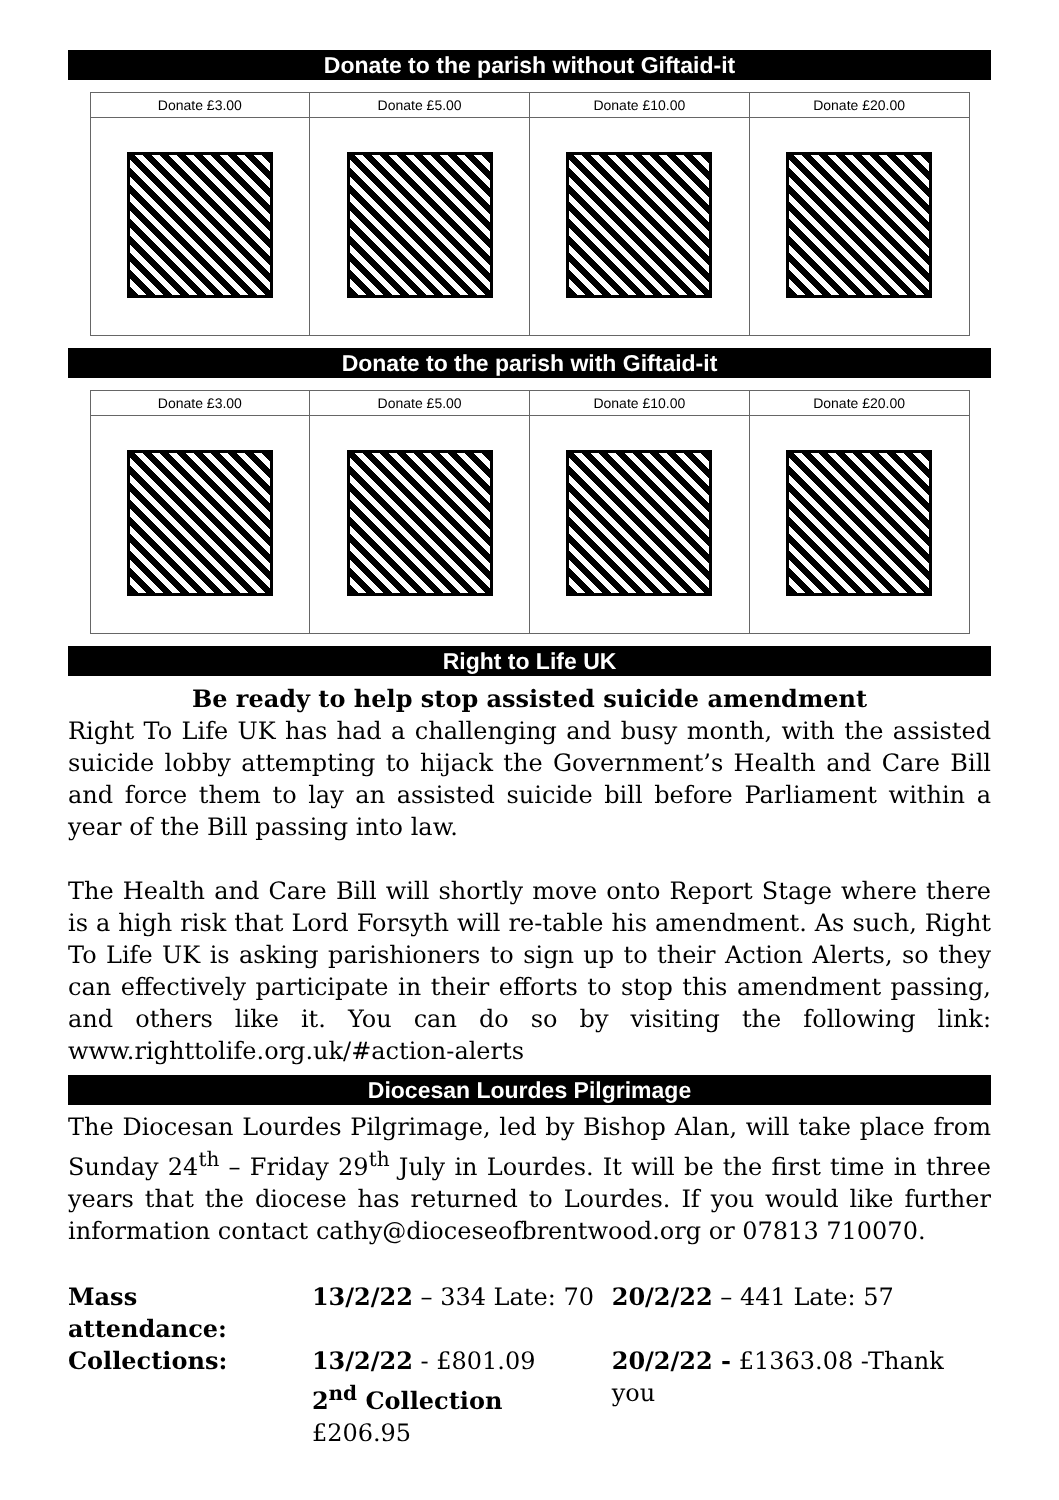Donate to the parish without Giftaid-it
| Donate £3.00 | Donate £5.00 | Donate £10.00 | Donate £20.00 |
| --- | --- | --- | --- |
Donate to the parish with Giftaid-it
| Donate £3.00 | Donate £5.00 | Donate £10.00 | Donate £20.00 |
| --- | --- | --- | --- |
Right to Life UK
Be ready to help stop assisted suicide amendment
Right To Life UK has had a challenging and busy month, with the assisted suicide lobby attempting to hijack the Government’s Health and Care Bill and force them to lay an assisted suicide bill before Parliament within a year of the Bill passing into law.
The Health and Care Bill will shortly move onto Report Stage where there is a high risk that Lord Forsyth will re-table his amendment. As such, Right To Life UK is asking parishioners to sign up to their Action Alerts, so they can effectively participate in their efforts to stop this amendment passing, and others like it. You can do so by visiting the following link: www.righttolife.org.uk/#action-alerts
Diocesan Lourdes Pilgrimage
The Diocesan Lourdes Pilgrimage, led by Bishop Alan, will take place from Sunday 24<sup>th</sup> – Friday 29<sup>th</sup> July in Lourdes. It will be the first time in three years that the diocese has returned to Lourdes. If you would like further information contact cathy@dioceseofbrentwood.org or 07813 710070.
| Mass attendance: | 13/2/22 – 334 Late: 70 | 20/2/22 – 441 Late: 57 |
| Collections: | 13/2/22 - £801.09 2<sup>nd</sup> Collection £206.95 | 20/2/22 - £1363.08 -Thank you |